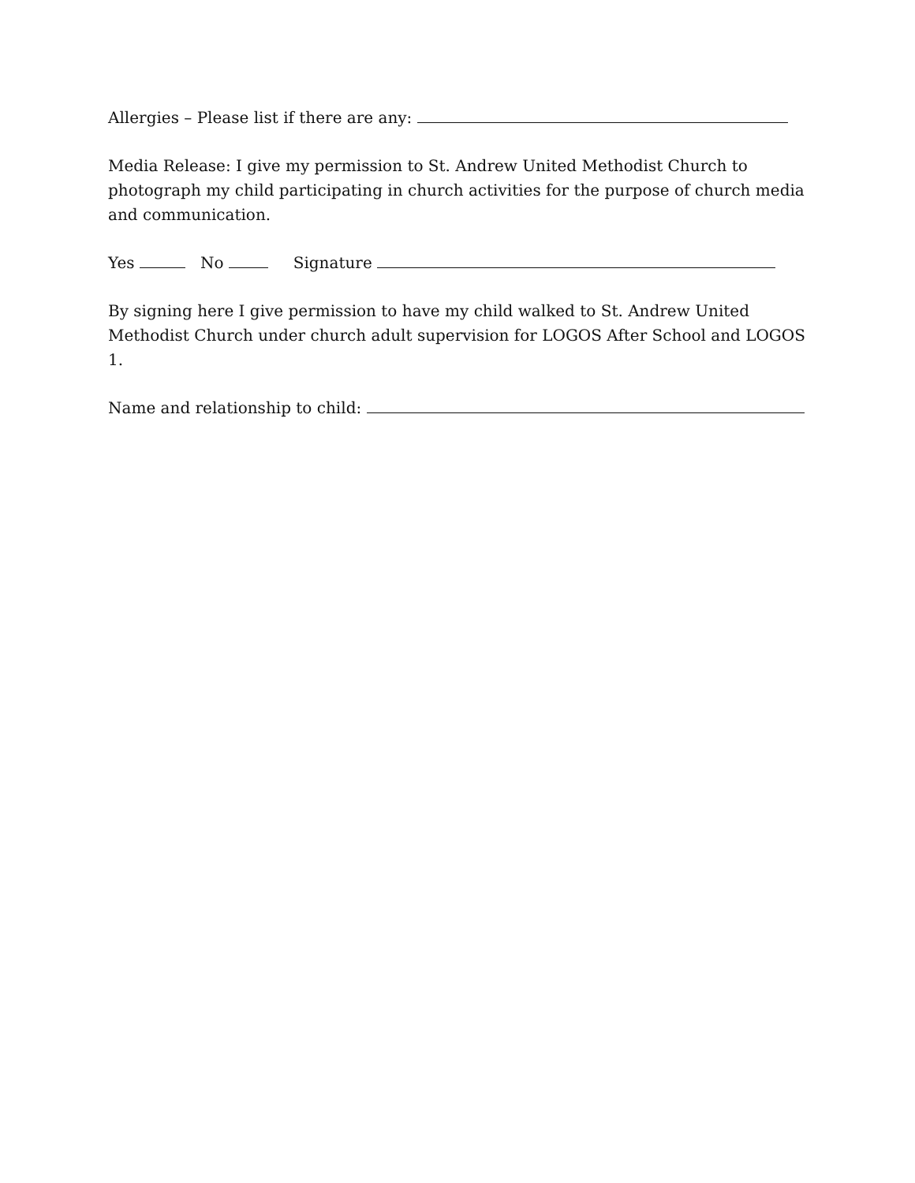Allergies – Please list if there are any:
Media Release: I give my permission to St. Andrew United Methodist Church to photograph my child participating in church activities for the purpose of church media and communication.
Yes No Signature
By signing here I give permission to have my child walked to St. Andrew United Methodist Church under church adult supervision for LOGOS After School and LOGOS 1.
Name and relationship to child: